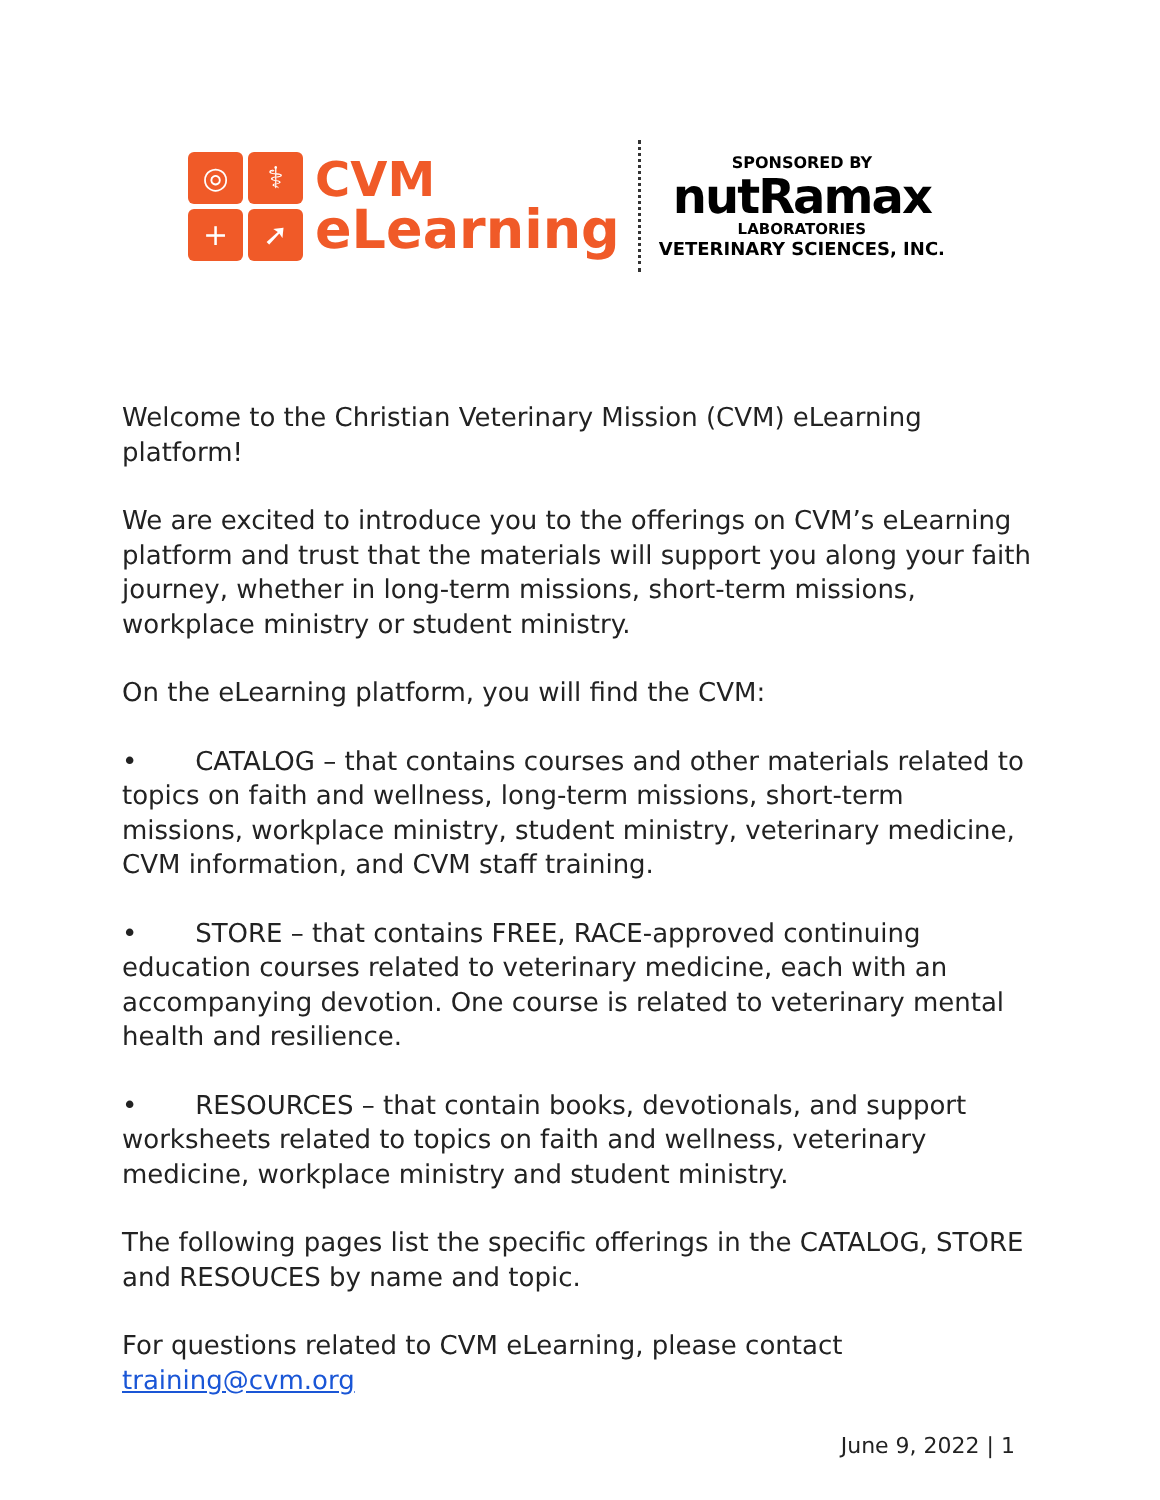◎
⚕
+
➚
CVM
eLearning
SPONSORED BY
nutRamax
LABORATORIES
VETERINARY SCIENCES, INC.
Welcome to the Christian Veterinary Mission (CVM) eLearning platform!
We are excited to introduce you to the offerings on CVM’s eLearning platform and trust that the materials will support you along your faith journey, whether in long-term missions, short-term missions, workplace ministry or student ministry.
On the eLearning platform, you will find the CVM:
• CATALOG – that contains courses and other materials related to topics on faith and wellness, long-term missions, short-term missions, workplace ministry, student ministry, veterinary medicine, CVM information, and CVM staff training.
• STORE – that contains FREE, RACE-approved continuing education courses related to veterinary medicine, each with an accompanying devotion. One course is related to veterinary mental health and resilience.
• RESOURCES – that contain books, devotionals, and support worksheets related to topics on faith and wellness, veterinary medicine, workplace ministry and student ministry.
The following pages list the specific offerings in the CATALOG, STORE and RESOUCES by name and topic.
For questions related to CVM eLearning, please contact training@cvm.org
June 9, 2022 | 1